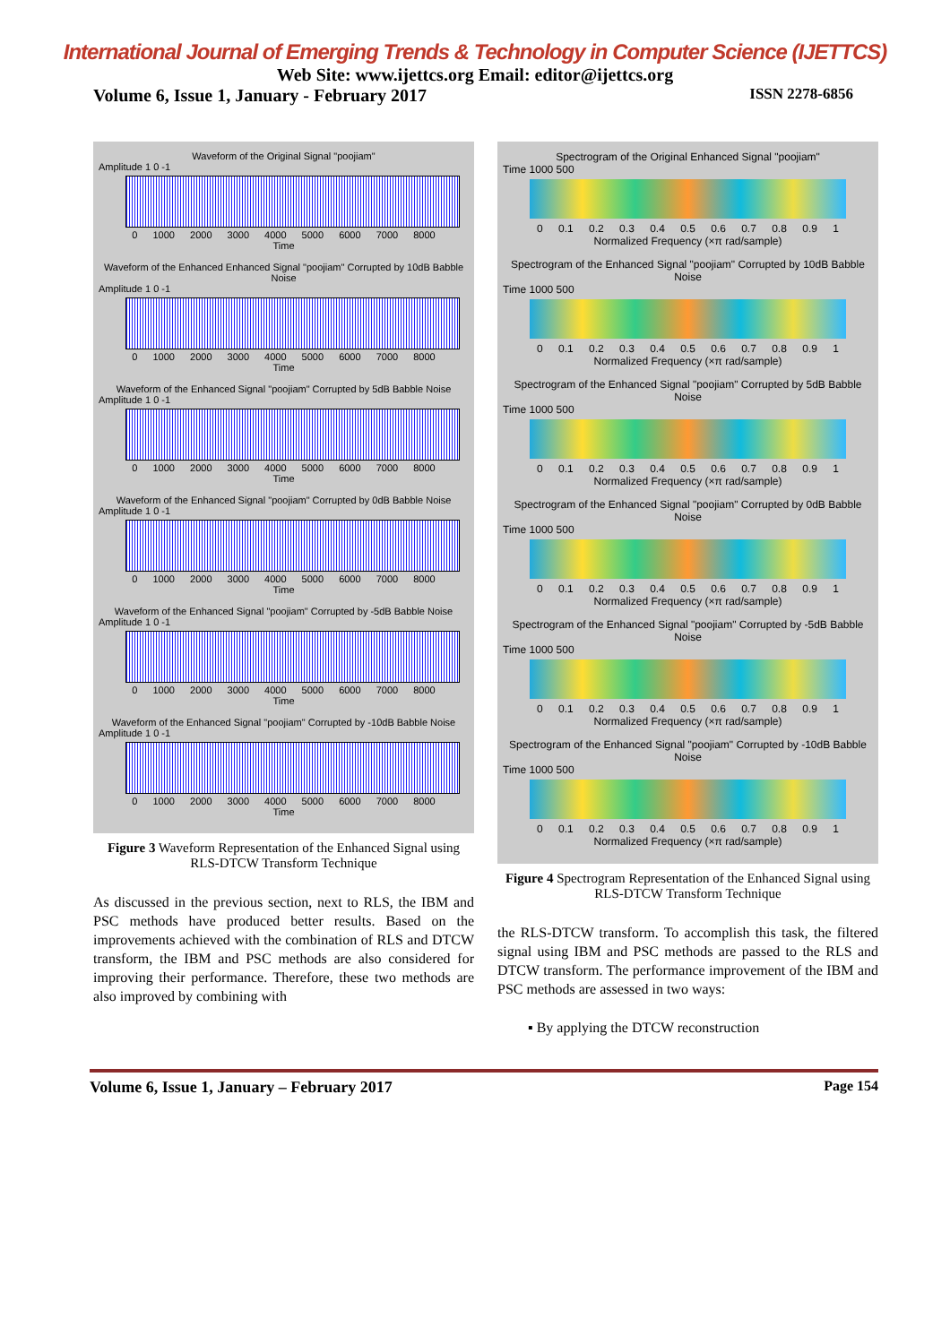International Journal of Emerging Trends & Technology in Computer Science (IJETTCS)
Web Site: www.ijettcs.org Email: editor@ijettcs.org
Volume 6, Issue 1, January - February 2017 ISSN 2278-6856
Waveform of the Original Signal "poojiam"
Amplitude 1 0 -1
0 1000 2000 3000 4000 5000 6000 7000 8000
Time
Waveform of the Enhanced Enhanced Signal "poojiam" Corrupted by 10dB Babble Noise
Amplitude 1 0 -1
0 1000 2000 3000 4000 5000 6000 7000 8000
Time
Waveform of the Enhanced Signal "poojiam" Corrupted by 5dB Babble Noise
Amplitude 1 0 -1
0 1000 2000 3000 4000 5000 6000 7000 8000
Time
Waveform of the Enhanced Signal "poojiam" Corrupted by 0dB Babble Noise
Amplitude 1 0 -1
0 1000 2000 3000 4000 5000 6000 7000 8000
Time
Waveform of the Enhanced Signal "poojiam" Corrupted by -5dB Babble Noise
Amplitude 1 0 -1
0 1000 2000 3000 4000 5000 6000 7000 8000
Time
Waveform of the Enhanced Signal "poojiam" Corrupted by -10dB Babble Noise
Amplitude 1 0 -1
0 1000 2000 3000 4000 5000 6000 7000 8000
Time
Figure 3 Waveform Representation of the Enhanced Signal using RLS-DTCW Transform Technique
As discussed in the previous section, next to RLS, the IBM and PSC methods have produced better results. Based on the improvements achieved with the combination of RLS and DTCW transform, the IBM and PSC methods are also considered for improving their performance. Therefore, these two methods are also improved by combining with
Spectrogram of the Original Enhanced Signal "poojiam"
Time 1000 500
0 0.1 0.2 0.3 0.4 0.5 0.6 0.7 0.8 0.9 1
Normalized Frequency (×π rad/sample)
Spectrogram of the Enhanced Signal "poojiam" Corrupted by 10dB Babble Noise
Time 1000 500
0 0.1 0.2 0.3 0.4 0.5 0.6 0.7 0.8 0.9 1
Normalized Frequency (×π rad/sample)
Spectrogram of the Enhanced Signal "poojiam" Corrupted by 5dB Babble Noise
Time 1000 500
0 0.1 0.2 0.3 0.4 0.5 0.6 0.7 0.8 0.9 1
Normalized Frequency (×π rad/sample)
Spectrogram of the Enhanced Signal "poojiam" Corrupted by 0dB Babble Noise
Time 1000 500
0 0.1 0.2 0.3 0.4 0.5 0.6 0.7 0.8 0.9 1
Normalized Frequency (×π rad/sample)
Spectrogram of the Enhanced Signal "poojiam" Corrupted by -5dB Babble Noise
Time 1000 500
0 0.1 0.2 0.3 0.4 0.5 0.6 0.7 0.8 0.9 1
Normalized Frequency (×π rad/sample)
Spectrogram of the Enhanced Signal "poojiam" Corrupted by -10dB Babble Noise
Time 1000 500
0 0.1 0.2 0.3 0.4 0.5 0.6 0.7 0.8 0.9 1
Normalized Frequency (×π rad/sample)
Figure 4 Spectrogram Representation of the Enhanced Signal using RLS-DTCW Transform Technique
the RLS-DTCW transform. To accomplish this task, the filtered signal using IBM and PSC methods are passed to the RLS and DTCW transform. The performance improvement of the IBM and PSC methods are assessed in two ways:
▪ By applying the DTCW reconstruction
Volume 6, Issue 1, January – February 2017 Page 154